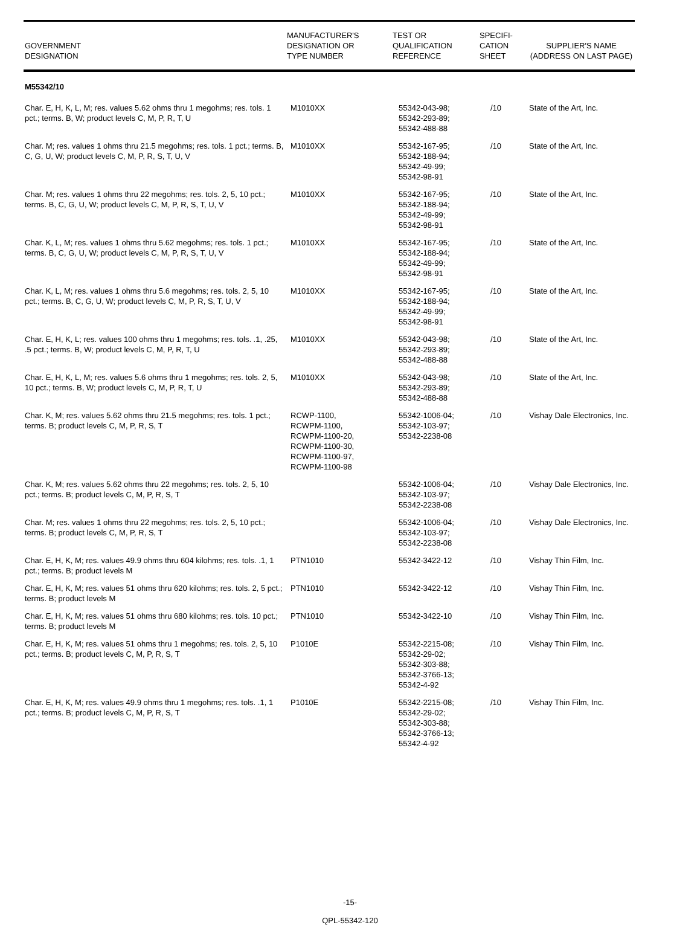| GOVERNMENT DESIGNATION | MANUFACTURER'S DESIGNATION OR TYPE NUMBER | TEST OR QUALIFICATION REFERENCE | SPECIFI- CATION SHEET | SUPPLIER'S NAME (ADDRESS ON LAST PAGE) |
| --- | --- | --- | --- | --- |
| M55342/10 | | | | |
| Char. E, H, K, L, M; res. values 5.62 ohms thru 1 megohms; res. tols. 1 pct.; terms. B, W; product levels C, M, P, R, T, U | M1010XX | 55342-043-98; 55342-293-89; 55342-488-88 | /10 | State of the Art, Inc. |
| Char. M; res. values 1 ohms thru 21.5 megohms; res. tols. 1 pct.; terms. B, C, G, U, W; product levels C, M, P, R, S, T, U, V | M1010XX | 55342-167-95; 55342-188-94; 55342-49-99; 55342-98-91 | /10 | State of the Art, Inc. |
| Char. M; res. values 1 ohms thru 22 megohms; res. tols. 2, 5, 10 pct.; terms. B, C, G, U, W; product levels C, M, P, R, S, T, U, V | M1010XX | 55342-167-95; 55342-188-94; 55342-49-99; 55342-98-91 | /10 | State of the Art, Inc. |
| Char. K, L, M; res. values 1 ohms thru 5.62 megohms; res. tols. 1 pct.; terms. B, C, G, U, W; product levels C, M, P, R, S, T, U, V | M1010XX | 55342-167-95; 55342-188-94; 55342-49-99; 55342-98-91 | /10 | State of the Art, Inc. |
| Char. K, L, M; res. values 1 ohms thru 5.6 megohms; res. tols. 2, 5, 10 pct.; terms. B, C, G, U, W; product levels C, M, P, R, S, T, U, V | M1010XX | 55342-167-95; 55342-188-94; 55342-49-99; 55342-98-91 | /10 | State of the Art, Inc. |
| Char. E, H, K, L; res. values 100 ohms thru 1 megohms; res. tols. .1, .25, .5 pct.; terms. B, W; product levels C, M, P, R, T, U | M1010XX | 55342-043-98; 55342-293-89; 55342-488-88 | /10 | State of the Art, Inc. |
| Char. E, H, K, L, M; res. values 5.6 ohms thru 1 megohms; res. tols. 2, 5, 10 pct.; terms. B, W; product levels C, M, P, R, T, U | M1010XX | 55342-043-98; 55342-293-89; 55342-488-88 | /10 | State of the Art, Inc. |
| Char. K, M; res. values 5.62 ohms thru 21.5 megohms; res. tols. 1 pct.; terms. B; product levels C, M, P, R, S, T | RCWP-1100, RCWPM-1100, RCWPM-1100-20, RCWPM-1100-30, RCWPM-1100-97, RCWPM-1100-98 | 55342-1006-04; 55342-103-97; 55342-2238-08 | /10 | Vishay Dale Electronics, Inc. |
| Char. K, M; res. values 5.62 ohms thru 22 megohms; res. tols. 2, 5, 10 pct.; terms. B; product levels C, M, P, R, S, T | | 55342-1006-04; 55342-103-97; 55342-2238-08 | /10 | Vishay Dale Electronics, Inc. |
| Char. M; res. values 1 ohms thru 22 megohms; res. tols. 2, 5, 10 pct.; terms. B; product levels C, M, P, R, S, T | | 55342-1006-04; 55342-103-97; 55342-2238-08 | /10 | Vishay Dale Electronics, Inc. |
| Char. E, H, K, M; res. values 49.9 ohms thru 604 kilohms; res. tols. .1, 1 pct.; terms. B; product levels M | PTN1010 | 55342-3422-12 | /10 | Vishay Thin Film, Inc. |
| Char. E, H, K, M; res. values 51 ohms thru 620 kilohms; res. tols. 2, 5 pct.; terms. B; product levels M | PTN1010 | 55342-3422-12 | /10 | Vishay Thin Film, Inc. |
| Char. E, H, K, M; res. values 51 ohms thru 680 kilohms; res. tols. 10 pct.; terms. B; product levels M | PTN1010 | 55342-3422-10 | /10 | Vishay Thin Film, Inc. |
| Char. E, H, K, M; res. values 51 ohms thru 1 megohms; res. tols. 2, 5, 10 pct.; terms. B; product levels C, M, P, R, S, T | P1010E | 55342-2215-08; 55342-29-02; 55342-303-88; 55342-3766-13; 55342-4-92 | /10 | Vishay Thin Film, Inc. |
| Char. E, H, K, M; res. values 49.9 ohms thru 1 megohms; res. tols. .1, 1 pct.; terms. B; product levels C, M, P, R, S, T | P1010E | 55342-2215-08; 55342-29-02; 55342-303-88; 55342-3766-13; 55342-4-92 | /10 | Vishay Thin Film, Inc. |
-15-
QPL-55342-120